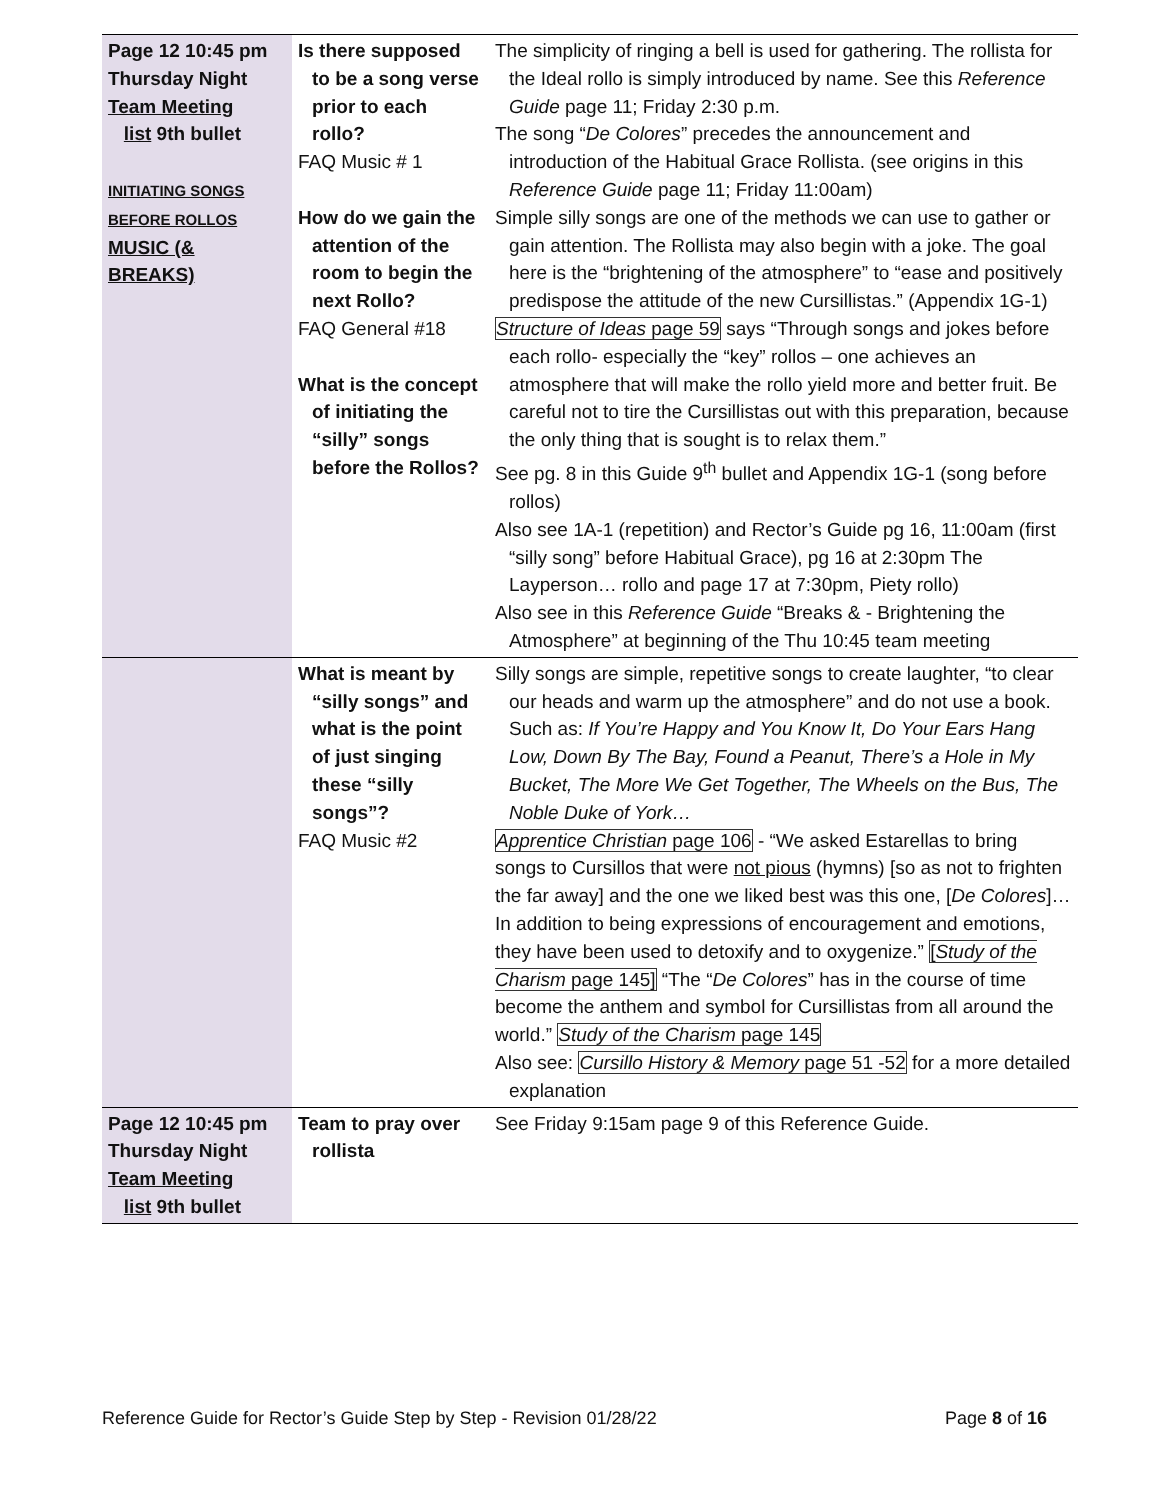| Page 12 10:45 pm Thursday Night Team Meeting list 9th bullet INITIATING SONGS BEFORE ROLLOS MUSIC (& BREAKS) | Is there supposed to be a song verse prior to each rollo? FAQ Music # 1 How do we gain the attention of the room to begin the next Rollo? FAQ General #18 What is the concept of initiating the “silly” songs before the Rollos? | The simplicity of ringing a bell is used for gathering. The rollista for the Ideal rollo is simply introduced by name. See this Reference Guide page 11; Friday 2:30 p.m. The song “ De Colores ” precedes the announcement and introduction of the Habitual Grace Rollista. (see origins in this Reference Guide page 11; Friday 11:00am) Simple silly songs are one of the methods we can use to gather or gain attention. The Rollista may also begin with a joke. The goal here is the “brightening of the atmosphere” to “ease and positively predispose the attitude of the new Cursillistas.” (Appendix 1G-1) Structure of Ideas page 59 says “Through songs and jokes before each rollo- especially the “key” rollos – one achieves an atmosphere that will make the rollo yield more and better fruit. Be careful not to tire the Cursillistas out with this preparation, because the only thing that is sought is to relax them.” See pg. 8 in this Guide 9<sup>th</sup> bullet and Appendix 1G-1 (song before rollos) Also see 1A-1 (repetition) and Rector’s Guide pg 16, 11:00am (first “silly song” before Habitual Grace), pg 16 at 2:30pm The Layperson… rollo and page 17 at 7:30pm, Piety rollo) Also see in this Reference Guide “Breaks & - Brightening the Atmosphere” at beginning of the Thu 10:45 team meeting |
| | What is meant by “silly songs” and what is the point of just singing these “silly songs”? FAQ Music #2 | Silly songs are simple, repetitive songs to create laughter, “to clear our heads and warm up the atmosphere” and do not use a book. Such as: If You’re Happy and You Know It, Do Your Ears Hang Low, Down By The Bay, Found a Peanut, There’s a Hole in My Bucket, The More We Get Together, The Wheels on the Bus, The Noble Duke of York… Apprentice Christian page 106 - “We asked Estarellas to bring songs to Cursillos that were not pious (hymns) [so as not to frighten the far away] and the one we liked best was this one, [ De Colores ]…In addition to being expressions of encouragement and emotions, they have been used to detoxify and to oxygenize.” [ Study of the Charism page 145] “The “ De Colores ” has in the course of time become the anthem and symbol for Cursillistas from all around the world.” Study of the Charism page 145 Also see: Cursillo History & Memory page 51 -52 for a more detailed explanation |
| Page 12 10:45 pm Thursday Night Team Meeting list 9th bullet | Team to pray over rollista | See Friday 9:15am page 9 of this Reference Guide. |
Reference Guide for Rector’s Guide Step by Step - Revision 01/28/22 Page 8 of 16